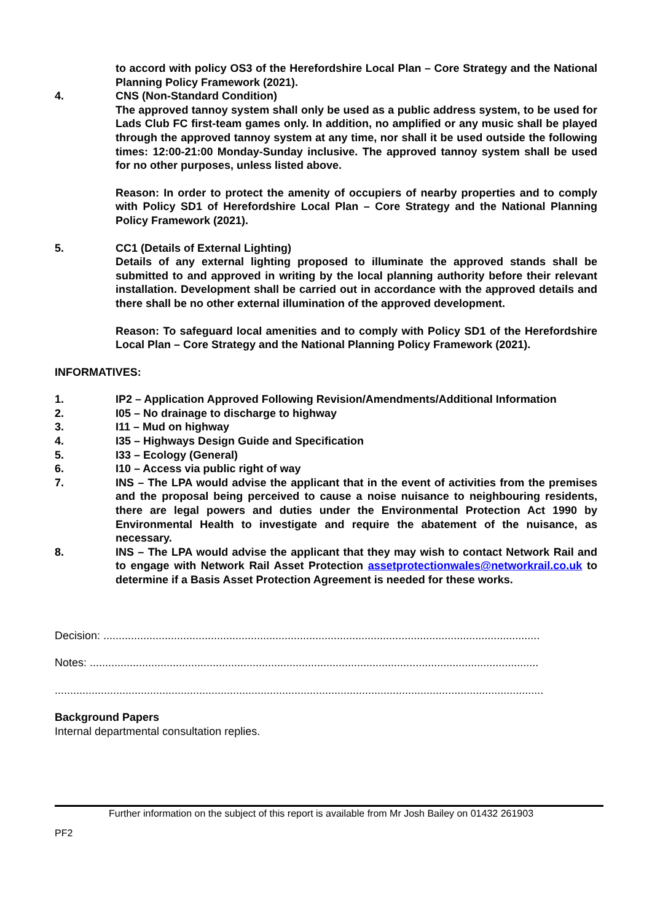to accord with policy OS3 of the Herefordshire Local Plan – Core Strategy and the National Planning Policy Framework (2021).
4. CNS (Non-Standard Condition)
The approved tannoy system shall only be used as a public address system, to be used for Lads Club FC first-team games only. In addition, no amplified or any music shall be played through the approved tannoy system at any time, nor shall it be used outside the following times: 12:00-21:00 Monday-Sunday inclusive. The approved tannoy system shall be used for no other purposes, unless listed above.
Reason: In order to protect the amenity of occupiers of nearby properties and to comply with Policy SD1 of Herefordshire Local Plan – Core Strategy and the National Planning Policy Framework (2021).
5. CC1 (Details of External Lighting)
Details of any external lighting proposed to illuminate the approved stands shall be submitted to and approved in writing by the local planning authority before their relevant installation. Development shall be carried out in accordance with the approved details and there shall be no other external illumination of the approved development.
Reason: To safeguard local amenities and to comply with Policy SD1 of the Herefordshire Local Plan – Core Strategy and the National Planning Policy Framework (2021).
INFORMATIVES:
1. IP2 – Application Approved Following Revision/Amendments/Additional Information
2. I05 – No drainage to discharge to highway
3. I11 – Mud on highway
4. I35 – Highways Design Guide and Specification
5. I33 – Ecology (General)
6. I10 – Access via public right of way
7. INS – The LPA would advise the applicant that in the event of activities from the premises and the proposal being perceived to cause a noise nuisance to neighbouring residents, there are legal powers and duties under the Environmental Protection Act 1990 by Environmental Health to investigate and require the abatement of the nuisance, as necessary.
8. INS – The LPA would advise the applicant that they may wish to contact Network Rail and to engage with Network Rail Asset Protection assetprotectionwales@networkrail.co.uk to determine if a Basis Asset Protection Agreement is needed for these works.
Decision: ..............................................................................................................................................
Notes: ..................................................................................................................................................
...............................................................................................................................................................
Background Papers
Internal departmental consultation replies.
Further information on the subject of this report is available from Mr Josh Bailey on 01432 261903
PF2